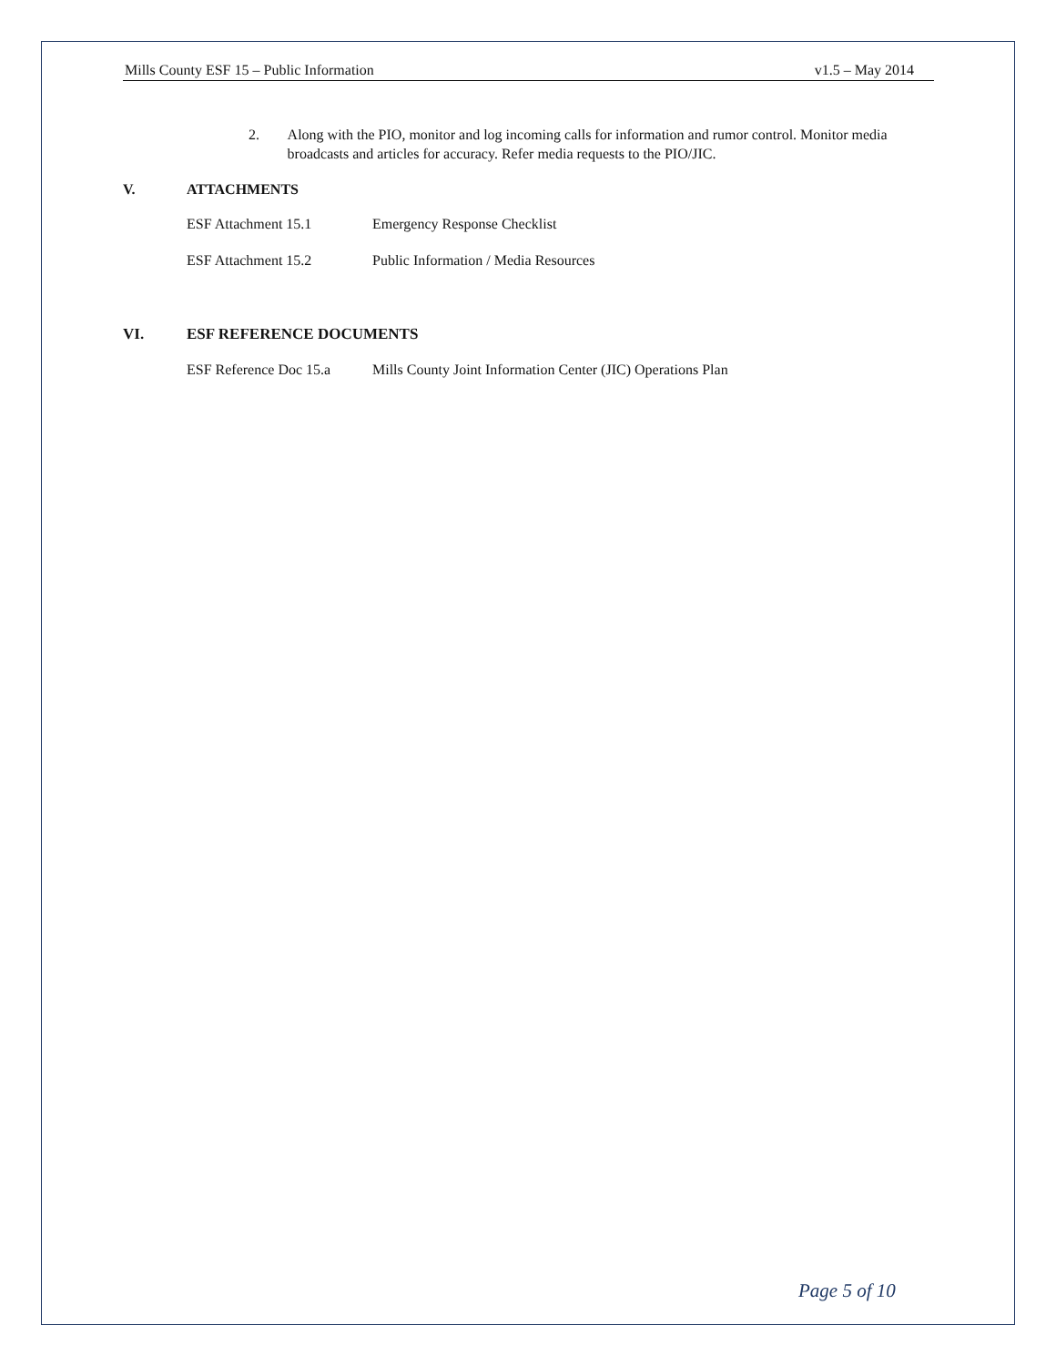Mills County ESF 15 – Public Information v1.5 – May 2014
2. Along with the PIO, monitor and log incoming calls for information and rumor control. Monitor media broadcasts and articles for accuracy. Refer media requests to the PIO/JIC.
V. ATTACHMENTS
ESF Attachment 15.1 Emergency Response Checklist
ESF Attachment 15.2 Public Information / Media Resources
VI. ESF REFERENCE DOCUMENTS
ESF Reference Doc 15.a Mills County Joint Information Center (JIC) Operations Plan
Page 5 of 10